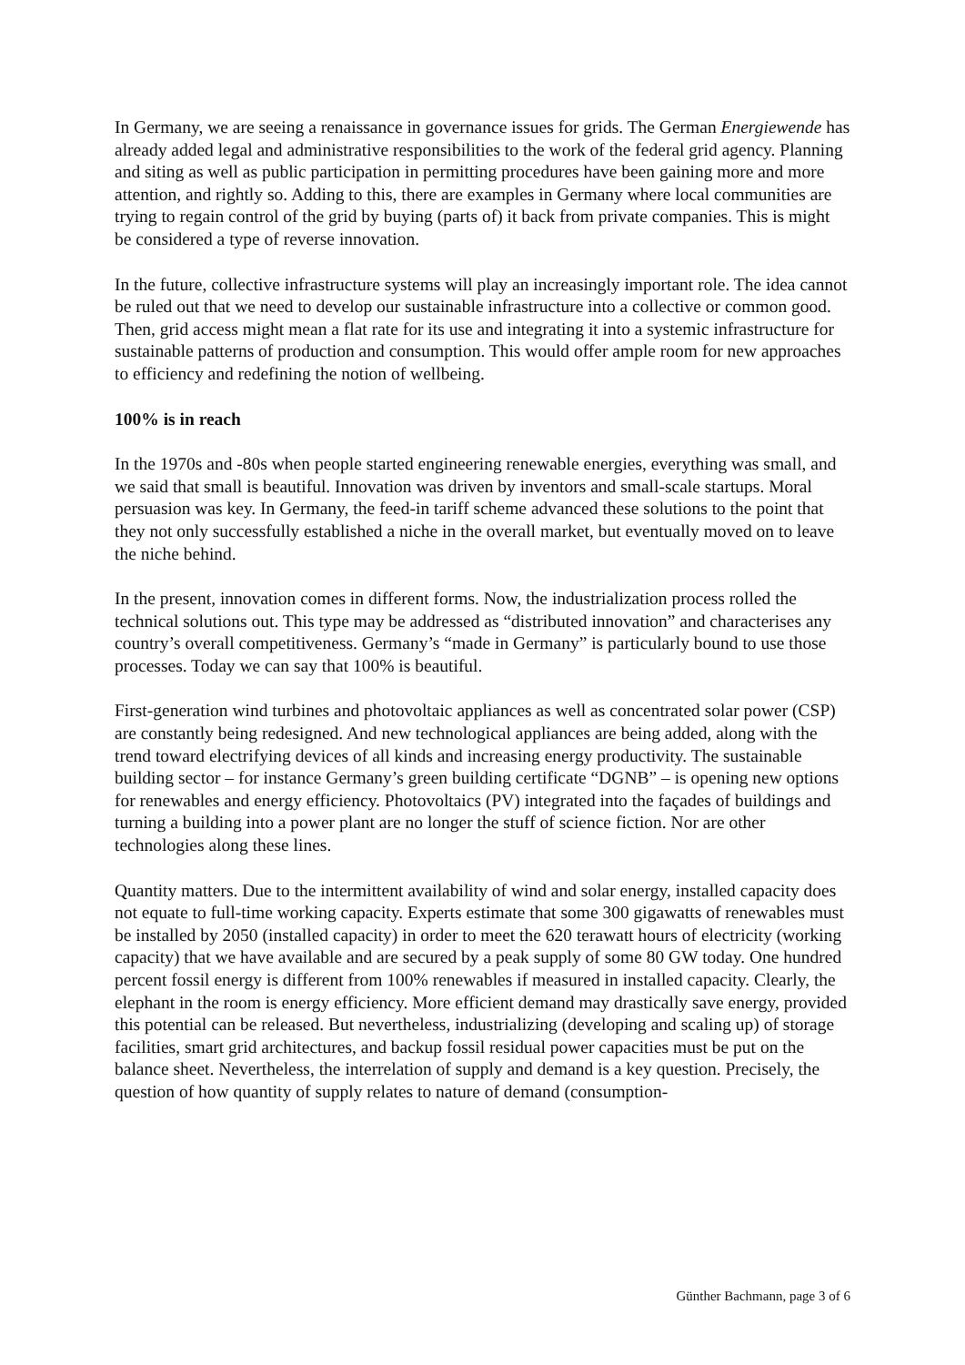In Germany, we are seeing a renaissance in governance issues for grids. The German Energiewende has already added legal and administrative responsibilities to the work of the federal grid agency. Planning and siting as well as public participation in permitting procedures have been gaining more and more attention, and rightly so. Adding to this, there are examples in Germany where local communities are trying to regain control of the grid by buying (parts of) it back from private companies. This is might be considered a type of reverse innovation.
In the future, collective infrastructure systems will play an increasingly important role. The idea cannot be ruled out that we need to develop our sustainable infrastructure into a collective or common good. Then, grid access might mean a flat rate for its use and integrating it into a systemic infrastructure for sustainable patterns of production and consumption. This would offer ample room for new approaches to efficiency and redefining the notion of wellbeing.
100% is in reach
In the 1970s and -80s when people started engineering renewable energies, everything was small, and we said that small is beautiful. Innovation was driven by inventors and small-scale startups. Moral persuasion was key. In Germany, the feed-in tariff scheme advanced these solutions to the point that they not only successfully established a niche in the overall market, but eventually moved on to leave the niche behind.
In the present, innovation comes in different forms. Now, the industrialization process rolled the technical solutions out. This type may be addressed as “distributed innovation” and characterises any country’s overall competitiveness. Germany’s “made in Germany” is particularly bound to use those processes. Today we can say that 100% is beautiful.
First-generation wind turbines and photovoltaic appliances as well as concentrated solar power (CSP) are constantly being redesigned. And new technological appliances are being added, along with the trend toward electrifying devices of all kinds and increasing energy productivity. The sustainable building sector – for instance Germany’s green building certificate “DGNB” – is opening new options for renewables and energy efficiency. Photovoltaics (PV) integrated into the façades of buildings and turning a building into a power plant are no longer the stuff of science fiction. Nor are other technologies along these lines.
Quantity matters. Due to the intermittent availability of wind and solar energy, installed capacity does not equate to full-time working capacity. Experts estimate that some 300 gigawatts of renewables must be installed by 2050 (installed capacity) in order to meet the 620 terawatt hours of electricity (working capacity) that we have available and are secured by a peak supply of some 80 GW today. One hundred percent fossil energy is different from 100% renewables if measured in installed capacity. Clearly, the elephant in the room is energy efficiency. More efficient demand may drastically save energy, provided this potential can be released. But nevertheless, industrializing (developing and scaling up) of storage facilities, smart grid architectures, and backup fossil residual power capacities must be put on the balance sheet. Nevertheless, the interrelation of supply and demand is a key question. Precisely, the question of how quantity of supply relates to nature of demand (consumption-
Günther Bachmann, page 3 of 6